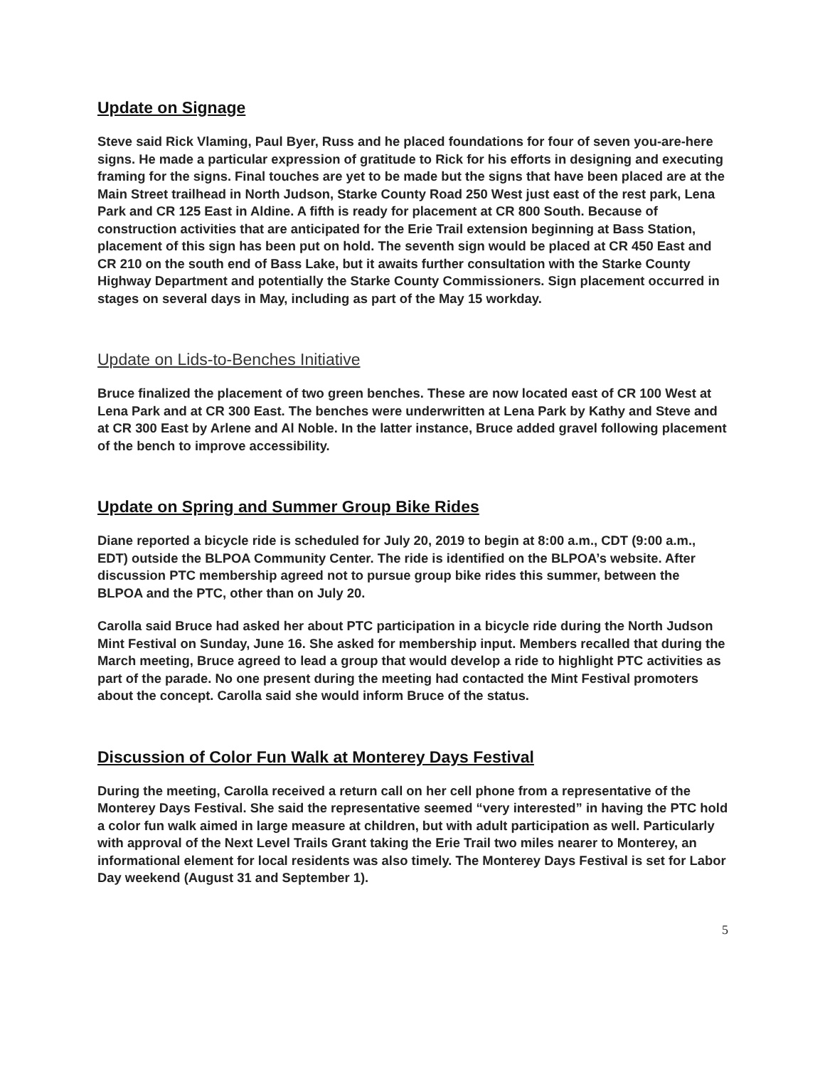Update on Signage
Steve said Rick Vlaming, Paul Byer, Russ and he placed foundations for four of seven you-are-here signs. He made a particular expression of gratitude to Rick for his efforts in designing and executing framing for the signs. Final touches are yet to be made but the signs that have been placed are at the Main Street trailhead in North Judson, Starke County Road 250 West just east of the rest park, Lena Park and CR 125 East in Aldine. A fifth is ready for placement at CR 800 South. Because of construction activities that are anticipated for the Erie Trail extension beginning at Bass Station, placement of this sign has been put on hold. The seventh sign would be placed at CR 450 East and CR 210 on the south end of Bass Lake, but it awaits further consultation with the Starke County Highway Department and potentially the Starke County Commissioners. Sign placement occurred in stages on several days in May, including as part of the May 15 workday.
Update on Lids-to-Benches Initiative
Bruce finalized the placement of two green benches. These are now located east of CR 100 West at Lena Park and at CR 300 East. The benches were underwritten at Lena Park by Kathy and Steve and at CR 300 East by Arlene and Al Noble. In the latter instance, Bruce added gravel following placement of the bench to improve accessibility.
Update on Spring and Summer Group Bike Rides
Diane reported a bicycle ride is scheduled for July 20, 2019 to begin at 8:00 a.m., CDT (9:00 a.m., EDT) outside the BLPOA Community Center. The ride is identified on the BLPOA’s website. After discussion PTC membership agreed not to pursue group bike rides this summer, between the BLPOA and the PTC, other than on July 20.
Carolla said Bruce had asked her about PTC participation in a bicycle ride during the North Judson Mint Festival on Sunday, June 16. She asked for membership input. Members recalled that during the March meeting, Bruce agreed to lead a group that would develop a ride to highlight PTC activities as part of the parade. No one present during the meeting had contacted the Mint Festival promoters about the concept. Carolla said she would inform Bruce of the status.
Discussion of Color Fun Walk at Monterey Days Festival
During the meeting, Carolla received a return call on her cell phone from a representative of the Monterey Days Festival. She said the representative seemed “very interested” in having the PTC hold a color fun walk aimed in large measure at children, but with adult participation as well. Particularly with approval of the Next Level Trails Grant taking the Erie Trail two miles nearer to Monterey, an informational element for local residents was also timely. The Monterey Days Festival is set for Labor Day weekend (August 31 and September 1).
5